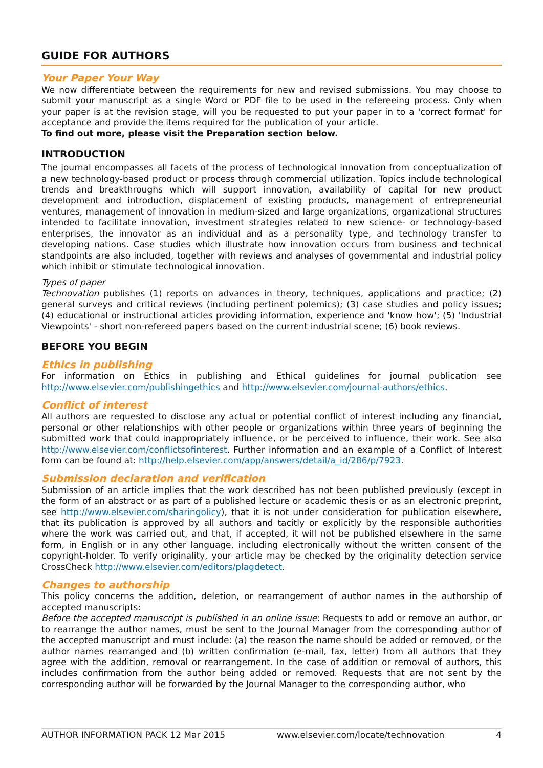GUIDE FOR AUTHORS
Your Paper Your Way
We now differentiate between the requirements for new and revised submissions. You may choose to submit your manuscript as a single Word or PDF file to be used in the refereeing process. Only when your paper is at the revision stage, will you be requested to put your paper in to a 'correct format' for acceptance and provide the items required for the publication of your article.
To find out more, please visit the Preparation section below.
INTRODUCTION
The journal encompasses all facets of the process of technological innovation from conceptualization of a new technology-based product or process through commercial utilization. Topics include technological trends and breakthroughs which will support innovation, availability of capital for new product development and introduction, displacement of existing products, management of entrepreneurial ventures, management of innovation in medium-sized and large organizations, organizational structures intended to facilitate innovation, investment strategies related to new science- or technology-based enterprises, the innovator as an individual and as a personality type, and technology transfer to developing nations. Case studies which illustrate how innovation occurs from business and technical standpoints are also included, together with reviews and analyses of governmental and industrial policy which inhibit or stimulate technological innovation.
Types of paper
Technovation publishes (1) reports on advances in theory, techniques, applications and practice; (2) general surveys and critical reviews (including pertinent polemics); (3) case studies and policy issues; (4) educational or instructional articles providing information, experience and 'know how'; (5) 'Industrial Viewpoints' - short non-refereed papers based on the current industrial scene; (6) book reviews.
BEFORE YOU BEGIN
Ethics in publishing
For information on Ethics in publishing and Ethical guidelines for journal publication see http://www.elsevier.com/publishingethics and http://www.elsevier.com/journal-authors/ethics.
Conflict of interest
All authors are requested to disclose any actual or potential conflict of interest including any financial, personal or other relationships with other people or organizations within three years of beginning the submitted work that could inappropriately influence, or be perceived to influence, their work. See also http://www.elsevier.com/conflictsofinterest. Further information and an example of a Conflict of Interest form can be found at: http://help.elsevier.com/app/answers/detail/a_id/286/p/7923.
Submission declaration and verification
Submission of an article implies that the work described has not been published previously (except in the form of an abstract or as part of a published lecture or academic thesis or as an electronic preprint, see http://www.elsevier.com/sharingolicy), that it is not under consideration for publication elsewhere, that its publication is approved by all authors and tacitly or explicitly by the responsible authorities where the work was carried out, and that, if accepted, it will not be published elsewhere in the same form, in English or in any other language, including electronically without the written consent of the copyright-holder. To verify originality, your article may be checked by the originality detection service CrossCheck http://www.elsevier.com/editors/plagdetect.
Changes to authorship
This policy concerns the addition, deletion, or rearrangement of author names in the authorship of accepted manuscripts:
Before the accepted manuscript is published in an online issue: Requests to add or remove an author, or to rearrange the author names, must be sent to the Journal Manager from the corresponding author of the accepted manuscript and must include: (a) the reason the name should be added or removed, or the author names rearranged and (b) written confirmation (e-mail, fax, letter) from all authors that they agree with the addition, removal or rearrangement. In the case of addition or removal of authors, this includes confirmation from the author being added or removed. Requests that are not sent by the corresponding author will be forwarded by the Journal Manager to the corresponding author, who
AUTHOR INFORMATION PACK 12 Mar 2015 www.elsevier.com/locate/technovation 4